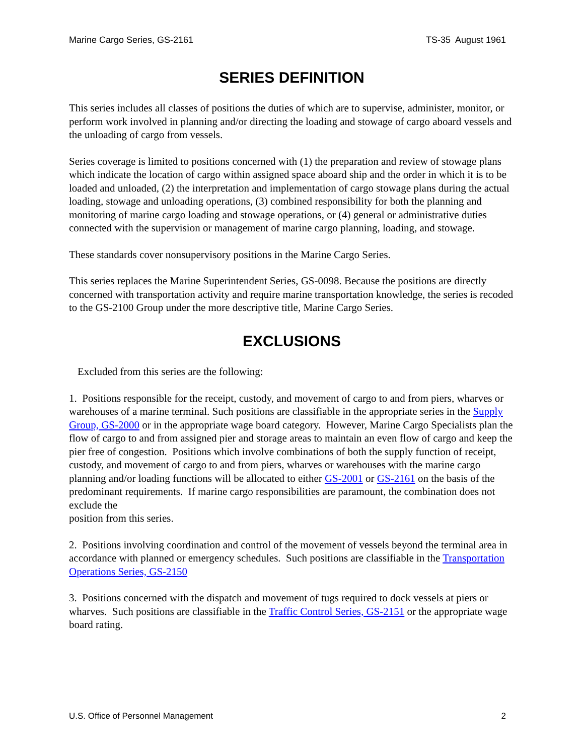Marine Cargo Series, GS-2161 TS-35 August 1961
SERIES DEFINITION
This series includes all classes of positions the duties of which are to supervise, administer, monitor, or perform work involved in planning and/or directing the loading and stowage of cargo aboard vessels and the unloading of cargo from vessels.
Series coverage is limited to positions concerned with (1) the preparation and review of stowage plans which indicate the location of cargo within assigned space aboard ship and the order in which it is to be loaded and unloaded, (2) the interpretation and implementation of cargo stowage plans during the actual loading, stowage and unloading operations, (3) combined responsibility for both the planning and monitoring of marine cargo loading and stowage operations, or (4) general or administrative duties connected with the supervision or management of marine cargo planning, loading, and stowage.
These standards cover nonsupervisory positions in the Marine Cargo Series.
This series replaces the Marine Superintendent Series, GS-0098. Because the positions are directly concerned with transportation activity and require marine transportation knowledge, the series is recoded to the GS-2100 Group under the more descriptive title, Marine Cargo Series.
EXCLUSIONS
Excluded from this series are the following:
1. Positions responsible for the receipt, custody, and movement of cargo to and from piers, wharves or warehouses of a marine terminal. Such positions are classifiable in the appropriate series in the Supply Group, GS-2000 or in the appropriate wage board category. However, Marine Cargo Specialists plan the flow of cargo to and from assigned pier and storage areas to maintain an even flow of cargo and keep the pier free of congestion. Positions which involve combinations of both the supply function of receipt, custody, and movement of cargo to and from piers, wharves or warehouses with the marine cargo planning and/or loading functions will be allocated to either GS-2001 or GS-2161 on the basis of the predominant requirements. If marine cargo responsibilities are paramount, the combination does not exclude the
position from this series.
2. Positions involving coordination and control of the movement of vessels beyond the terminal area in accordance with planned or emergency schedules. Such positions are classifiable in the Transportation Operations Series, GS-2150
3. Positions concerned with the dispatch and movement of tugs required to dock vessels at piers or wharves. Such positions are classifiable in the Traffic Control Series, GS-2151 or the appropriate wage board rating.
U.S. Office of Personnel Management 2